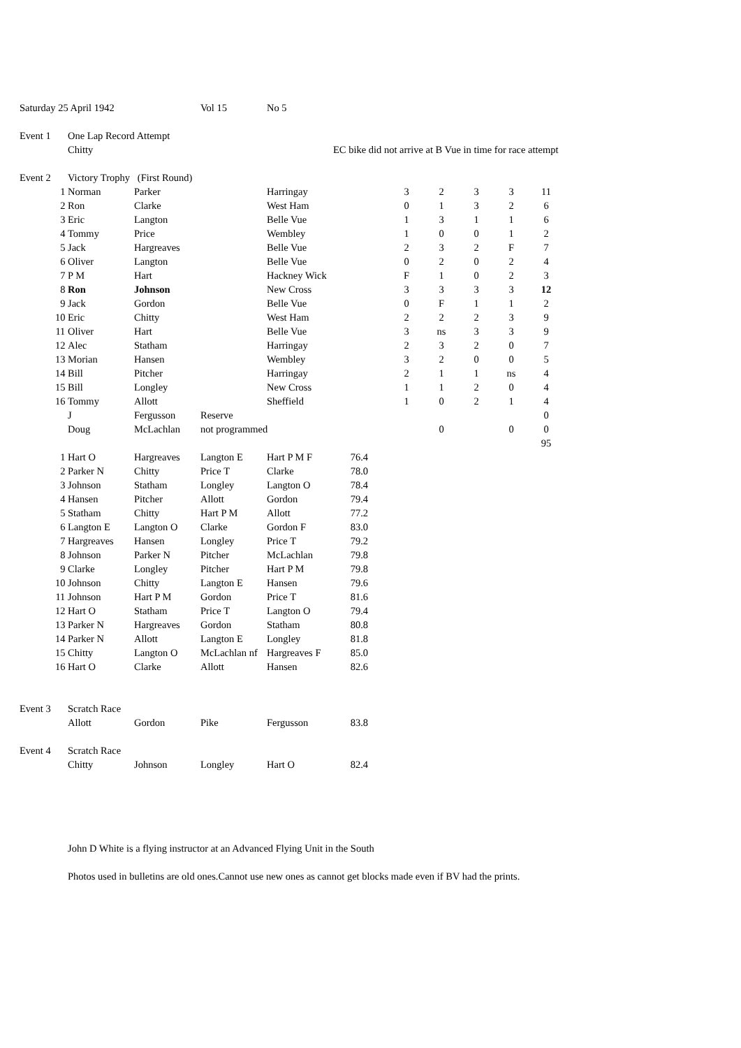| Saturday 25 April 1942 | | | Vol 15 | No 5 | | | | | | | |
| Event 1 | One Lap Record Attempt | | | | | | | | | | |
| | Chitty | | | | EC bike did not arrive at B Vue in time for race attempt | | | | | | |
| Event 2 | Victory Trophy (First Round) | | | | | | | | | | |
| 1 | Norman | Parker | | Harringay | | | 3 | 2 | 3 | 3 | 11 |
| 2 | Ron | Clarke | | West Ham | | | 0 | 1 | 3 | 2 | 6 |
| 3 | Eric | Langton | | Belle Vue | | | 1 | 3 | 1 | 1 | 6 |
| 4 | Tommy | Price | | Wembley | | | 1 | 0 | 0 | 1 | 2 |
| 5 | Jack | Hargreaves | | Belle Vue | | | 2 | 3 | 2 | F | 7 |
| 6 | Oliver | Langton | | Belle Vue | | | 0 | 2 | 0 | 2 | 4 |
| 7 | P M | Hart | | Hackney Wick | | | F | 1 | 0 | 2 | 3 |
| 8 | Ron | Johnson | | New Cross | | | 3 | 3 | 3 | 3 | 12 |
| 9 | Jack | Gordon | | Belle Vue | | | 0 | F | 1 | 1 | 2 |
| 10 | Eric | Chitty | | West Ham | | | 2 | 2 | 2 | 3 | 9 |
| 11 | Oliver | Hart | | Belle Vue | | | 3 | ns | 3 | 3 | 9 |
| 12 | Alec | Statham | | Harringay | | | 2 | 3 | 2 | 0 | 7 |
| 13 | Morian | Hansen | | Wembley | | | 3 | 2 | 0 | 0 | 5 |
| 14 | Bill | Pitcher | | Harringay | | | 2 | 1 | 1 | ns | 4 |
| 15 | Bill | Longley | | New Cross | | | 1 | 1 | 2 | 0 | 4 |
| 16 | Tommy | Allott | | Sheffield | | | 1 | 0 | 2 | 1 | 4 |
| | J | Fergusson | Reserve | | | | | | | | 0 |
| | Doug | McLachlan | not programmed | | | | | 0 | | 0 | 0 |
| | | | | | | | | | | | 95 |
| 1 | Hart O | Hargreaves | Langton E | Hart P M F | 76.4 | | | | | | |
| 2 | Parker N | Chitty | Price T | Clarke | 78.0 | | | | | | |
| 3 | Johnson | Statham | Longley | Langton O | 78.4 | | | | | | |
| 4 | Hansen | Pitcher | Allott | Gordon | 79.4 | | | | | | |
| 5 | Statham | Chitty | Hart P M | Allott | 77.2 | | | | | | |
| 6 | Langton E | Langton O | Clarke | Gordon F | 83.0 | | | | | | |
| 7 | Hargreaves | Hansen | Longley | Price T | 79.2 | | | | | | |
| 8 | Johnson | Parker N | Pitcher | McLachlan | 79.8 | | | | | | |
| 9 | Clarke | Longley | Pitcher | Hart P M | 79.8 | | | | | | |
| 10 | Johnson | Chitty | Langton E | Hansen | 79.6 | | | | | | |
| 11 | Johnson | Hart P M | Gordon | Price T | 81.6 | | | | | | |
| 12 | Hart O | Statham | Price T | Langton O | 79.4 | | | | | | |
| 13 | Parker N | Hargreaves | Gordon | Statham | 80.8 | | | | | | |
| 14 | Parker N | Allott | Langton E | Longley | 81.8 | | | | | | |
| 15 | Chitty | Langton O | McLachlan nf | Hargreaves F | 85.0 | | | | | | |
| 16 | Hart O | Clarke | Allott | Hansen | 82.6 | | | | | | |
| Event 3 | Scratch Race | | | | | | | | | | |
| | Allott | Gordon | Pike | Fergusson | 83.8 | | | | | | |
| Event 4 | Scratch Race | | | | | | | | | | |
| | Chitty | Johnson | Longley | Hart O | 82.4 | | | | | | |
| | John D White is a flying instructor at an Advanced Flying Unit in the South | | | | | | | | | | |
| | Photos used in bulletins are old ones.Cannot use new ones as cannot get blocks made even if BV had the prints. | | | | | | | | | | |